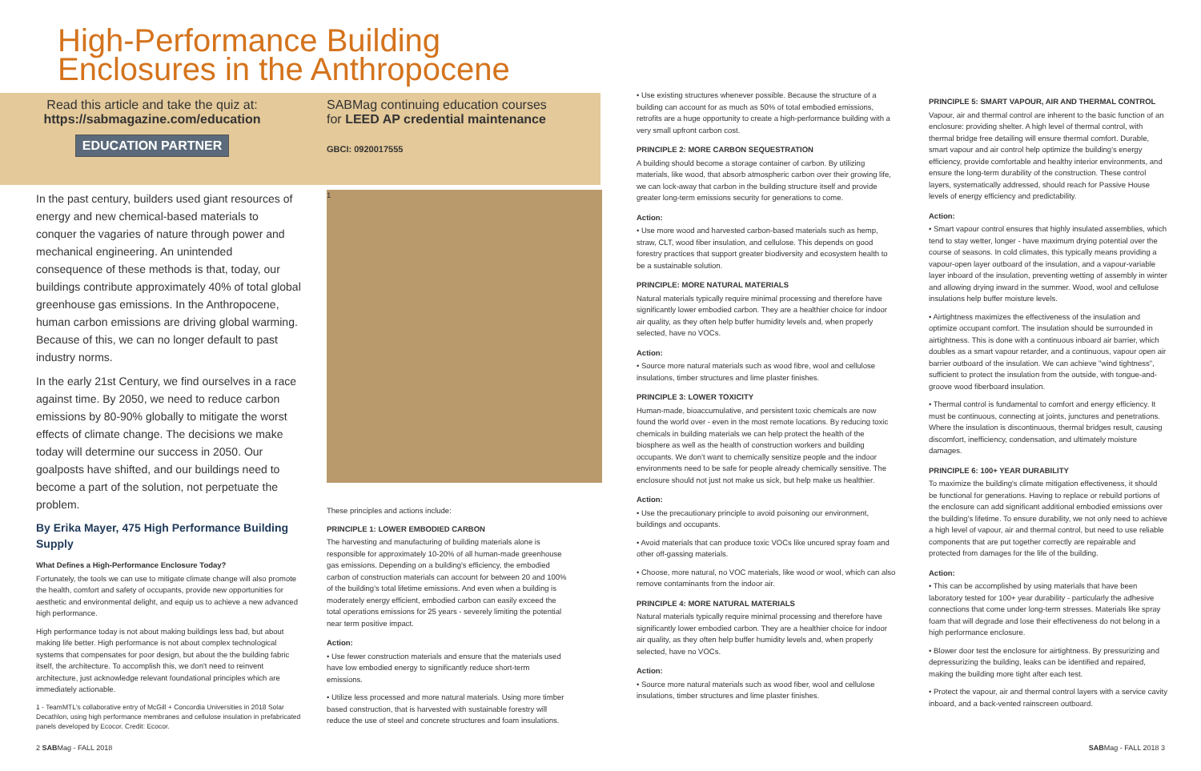High-Performance Building
Enclosures in the Anthropocene
Read this article and take the quiz at:
https://sabmagazine.com/education
EDUCATION PARTNER
SABMag continuing education courses
for LEED AP credential maintenance
GBCI: 0920017555
In the past century, builders used giant resources of energy and new chemical-based materials to conquer the vagaries of nature through power and mechanical engineering. An unintended consequence of these methods is that, today, our buildings contribute approximately 40% of total global greenhouse gas emissions. In the Anthropocene, human carbon emissions are driving global warming. Because of this, we can no longer default to past industry norms.
In the early 21st Century, we find ourselves in a race against time. By 2050, we need to reduce carbon emissions by 80-90% globally to mitigate the worst effects of climate change. The decisions we make today will determine our success in 2050. Our goalposts have shifted, and our buildings need to become a part of the solution, not perpetuate the problem.
By Erika Mayer, 475 High Performance Building Supply
What Defines a High-Performance Enclosure Today?
Fortunately, the tools we can use to mitigate climate change will also promote the health, comfort and safety of occupants, provide new opportunities for aesthetic and environmental delight, and equip us to achieve a new advanced high performance.
High performance today is not about making buildings less bad, but about making life better. High performance is not about complex technological systems that compensates for poor design, but about the the building fabric itself, the architecture. To accomplish this, we don't need to reinvent architecture, just acknowledge relevant foundational principles which are immediately actionable.
1 - TeamMTL's collaborative entry of McGill + Concordia Universities in 2018 Solar Decathlon, using high performance membranes and cellulose insulation in prefabricated panels developed by Ecocor. Credit: Ecocor.
1
These principles and actions include:
PRINCIPLE 1: LOWER EMBODIED CARBON
The harvesting and manufacturing of building materials alone is responsible for approximately 10-20% of all human-made greenhouse gas emissions. Depending on a building's efficiency, the embodied carbon of construction materials can account for between 20 and 100% of the building's total lifetime emissions. And even when a building is moderately energy efficient, embodied carbon can easily exceed the total operations emissions for 25 years - severely limiting the potential near term positive impact.
Action:
• Use fewer construction materials and ensure that the materials used have low embodied energy to significantly reduce short-term emissions.
• Utilize less processed and more natural materials. Using more timber based construction, that is harvested with sustainable forestry will reduce the use of steel and concrete structures and foam insulations.
• Use existing structures whenever possible. Because the structure of a building can account for as much as 50% of total embodied emissions, retrofits are a huge opportunity to create a high-performance building with a very small upfront carbon cost.
PRINCIPLE 2: MORE CARBON SEQUESTRATION
A building should become a storage container of carbon. By utilizing materials, like wood, that absorb atmospheric carbon over their growing life, we can lock-away that carbon in the building structure itself and provide greater long-term emissions security for generations to come.
Action:
• Use more wood and harvested carbon-based materials such as hemp, straw, CLT, wood fiber insulation, and cellulose. This depends on good forestry practices that support greater biodiversity and ecosystem health to be a sustainable solution.
PRINCIPLE: MORE NATURAL MATERIALS
Natural materials typically require minimal processing and therefore have significantly lower embodied carbon. They are a healthier choice for indoor air quality, as they often help buffer humidity levels and, when properly selected, have no VOCs.
Action:
• Source more natural materials such as wood fibre, wool and cellulose insulations, timber structures and lime plaster finishes.
PRINCIPLE 3: LOWER TOXICITY
Human-made, bioaccumulative, and persistent toxic chemicals are now found the world over - even in the most remote locations. By reducing toxic chemicals in building materials we can help protect the health of the biosphere as well as the health of construction workers and building occupants. We don't want to chemically sensitize people and the indoor environments need to be safe for people already chemically sensitive. The enclosure should not just not make us sick, but help make us healthier.
Action:
• Use the precautionary principle to avoid poisoning our environment, buildings and occupants.
• Avoid materials that can produce toxic VOCs like uncured spray foam and other off-gassing materials.
• Choose, more natural, no VOC materials, like wood or wool, which can also remove contaminants from the indoor air.
PRINCIPLE 4: MORE NATURAL MATERIALS
Natural materials typically require minimal processing and therefore have significantly lower embodied carbon. They are a healthier choice for indoor air quality, as they often help buffer humidity levels and, when properly selected, have no VOCs.
Action:
• Source more natural materials such as wood fiber, wool and cellulose insulations, timber structures and lime plaster finishes.
PRINCIPLE 5: SMART VAPOUR, AIR AND THERMAL CONTROL
Vapour, air and thermal control are inherent to the basic function of an enclosure: providing shelter. A high level of thermal control, with thermal bridge free detailing will ensure thermal comfort. Durable, smart vapour and air control help optimize the building's energy efficiency, provide comfortable and healthy interior environments, and ensure the long-term durability of the construction. These control layers, systematically addressed, should reach for Passive House levels of energy efficiency and predictability.
Action:
• Smart vapour control ensures that highly insulated assemblies, which tend to stay wetter, longer - have maximum drying potential over the course of seasons. In cold climates, this typically means providing a vapour-open layer outboard of the insulation, and a vapour-variable layer inboard of the insulation, preventing wetting of assembly in winter and allowing drying inward in the summer. Wood, wool and cellulose insulations help buffer moisture levels.
• Airtightness maximizes the effectiveness of the insulation and optimize occupant comfort. The insulation should be surrounded in airtightness. This is done with a continuous inboard air barrier, which doubles as a smart vapour retarder, and a continuous, vapour open air barrier outboard of the insulation. We can achieve "wind tightness", sufficient to protect the insulation from the outside, with tongue-and-groove wood fiberboard insulation.
• Thermal control is fundamental to comfort and energy efficiency. It must be continuous, connecting at joints, junctures and penetrations. Where the insulation is discontinuous, thermal bridges result, causing discomfort, inefficiency, condensation, and ultimately moisture damages.
PRINCIPLE 6: 100+ YEAR DURABILITY
To maximize the building's climate mitigation effectiveness, it should be functional for generations. Having to replace or rebuild portions of the enclosure can add significant additional embodied emissions over the building's lifetime. To ensure durability, we not only need to achieve a high level of vapour, air and thermal control, but need to use reliable components that are put together correctly are repairable and protected from damages for the life of the building.
Action:
• This can be accomplished by using materials that have been laboratory tested for 100+ year durability - particularly the adhesive connections that come under long-term stresses. Materials like spray foam that will degrade and lose their effectiveness do not belong in a high performance enclosure.
• Blower door test the enclosure for airtightness. By pressurizing and depressurizing the building, leaks can be identified and repaired, making the building more tight after each test.
• Protect the vapour, air and thermal control layers with a service cavity inboard, and a back-vented rainscreen outboard.
2 SABMag - FALL 2018 SABMag - FALL 2018 3